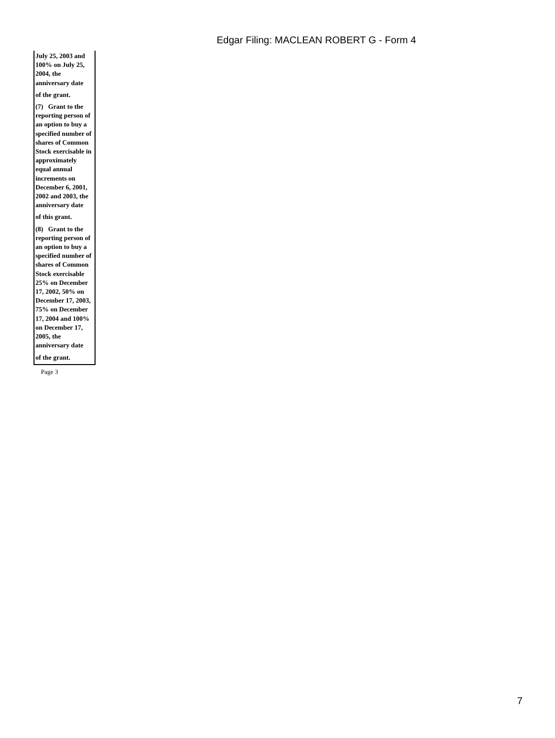Edgar Filing: MACLEAN ROBERT G - Form 4
| July 25, 2003 and 100% on July 25, 2004, the anniversary date |
| of the grant. |
| (7) Grant to the reporting person of an option to buy a specified number of shares of Common Stock exercisable in approximately equal annual increments on December 6, 2001, 2002 and 2003, the anniversary date |
| of this grant. |
| (8) Grant to the reporting person of an option to buy a specified number of shares of Common Stock exercisable 25% on December 17, 2002, 50% on December 17, 2003, 75% on December 17, 2004 and 100% on December 17, 2005, the anniversary date |
| of the grant. |
Page 3
7